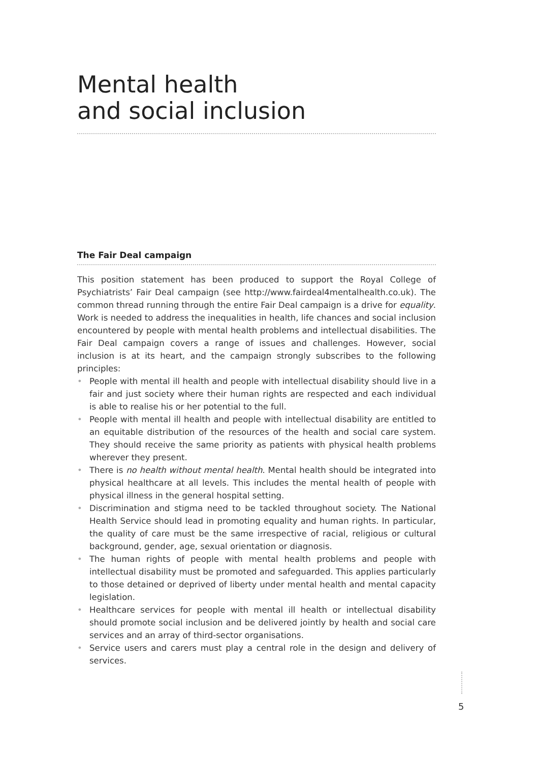Mental health
and social inclusion
The Fair Deal campaign
This position statement has been produced to support the Royal College of Psychiatrists’ Fair Deal campaign (see http://www.fairdeal4mentalhealth.co.uk). The common thread running through the entire Fair Deal campaign is a drive for equality. Work is needed to address the inequalities in health, life chances and social inclusion encountered by people with mental health problems and intellectual disabilities. The Fair Deal campaign covers a range of issues and challenges. However, social inclusion is at its heart, and the campaign strongly subscribes to the following principles:
• People with mental ill health and people with intellectual disability should live in a fair and just society where their human rights are respected and each individual is able to realise his or her potential to the full.
• People with mental ill health and people with intellectual disability are entitled to an equitable distribution of the resources of the health and social care system. They should receive the same priority as patients with physical health problems wherever they present.
• There is no health without mental health. Mental health should be integrated into physical healthcare at all levels. This includes the mental health of people with physical illness in the general hospital setting.
• Discrimination and stigma need to be tackled throughout society. The National Health Service should lead in promoting equality and human rights. In particular, the quality of care must be the same irrespective of racial, religious or cultural background, gender, age, sexual orientation or diagnosis.
• The human rights of people with mental health problems and people with intellectual disability must be promoted and safeguarded. This applies particularly to those detained or deprived of liberty under mental health and mental capacity legislation.
• Healthcare services for people with mental ill health or intellectual disability should promote social inclusion and be delivered jointly by health and social care services and an array of third-sector organisations.
• Service users and carers must play a central role in the design and delivery of services.
5